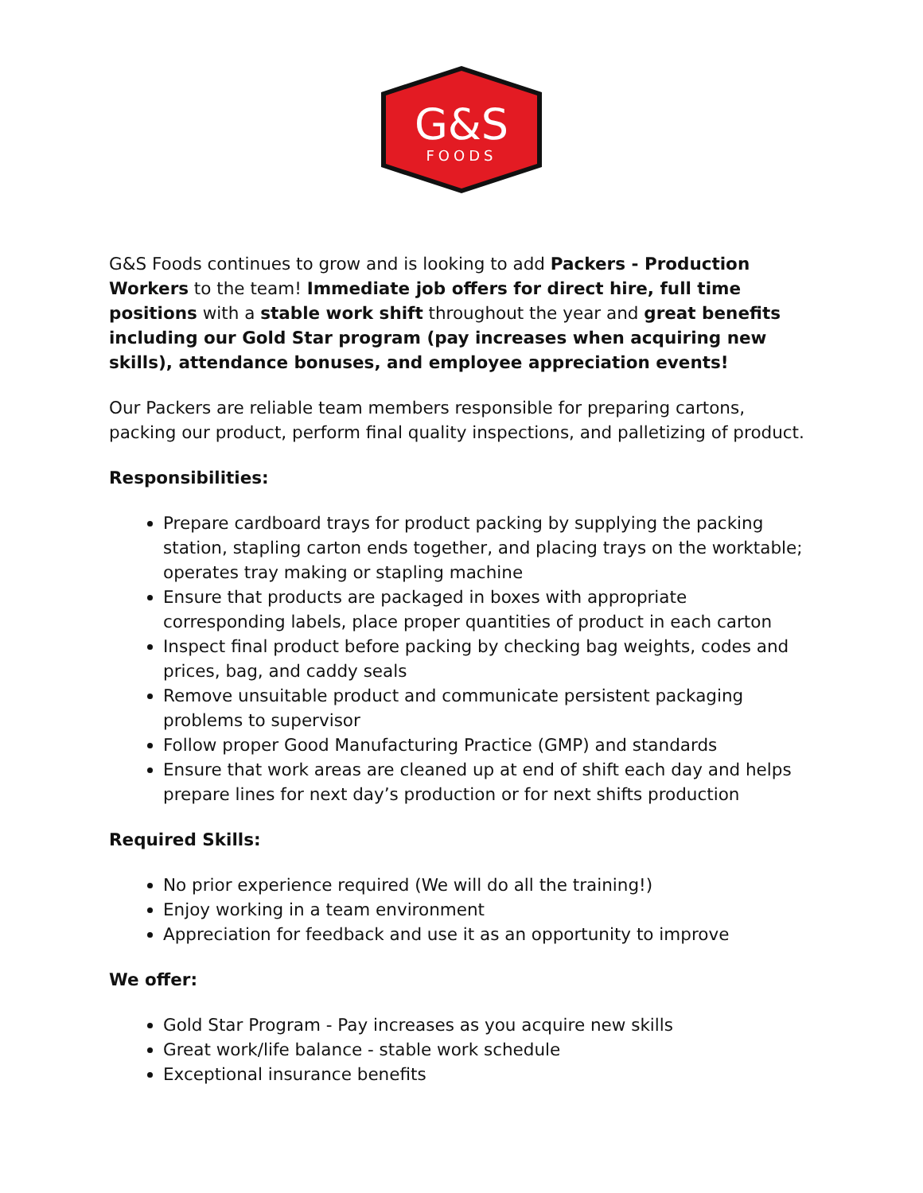G&S
FOODS
G&S Foods continues to grow and is looking to add Packers - Production Workers to the team! Immediate job offers for direct hire, full time positions with a stable work shift throughout the year and great benefits including our Gold Star program (pay increases when acquiring new skills), attendance bonuses, and employee appreciation events!
Our Packers are reliable team members responsible for preparing cartons, packing our product, perform final quality inspections, and palletizing of product.
Responsibilities:
Prepare cardboard trays for product packing by supplying the packing station, stapling carton ends together, and placing trays on the worktable; operates tray making or stapling machine
Ensure that products are packaged in boxes with appropriate corresponding labels, place proper quantities of product in each carton
Inspect final product before packing by checking bag weights, codes and prices, bag, and caddy seals
Remove unsuitable product and communicate persistent packaging problems to supervisor
Follow proper Good Manufacturing Practice (GMP) and standards
Ensure that work areas are cleaned up at end of shift each day and helps prepare lines for next day’s production or for next shifts production
Required Skills:
No prior experience required (We will do all the training!)
Enjoy working in a team environment
Appreciation for feedback and use it as an opportunity to improve
We offer:
Gold Star Program - Pay increases as you acquire new skills
Great work/life balance - stable work schedule
Exceptional insurance benefits